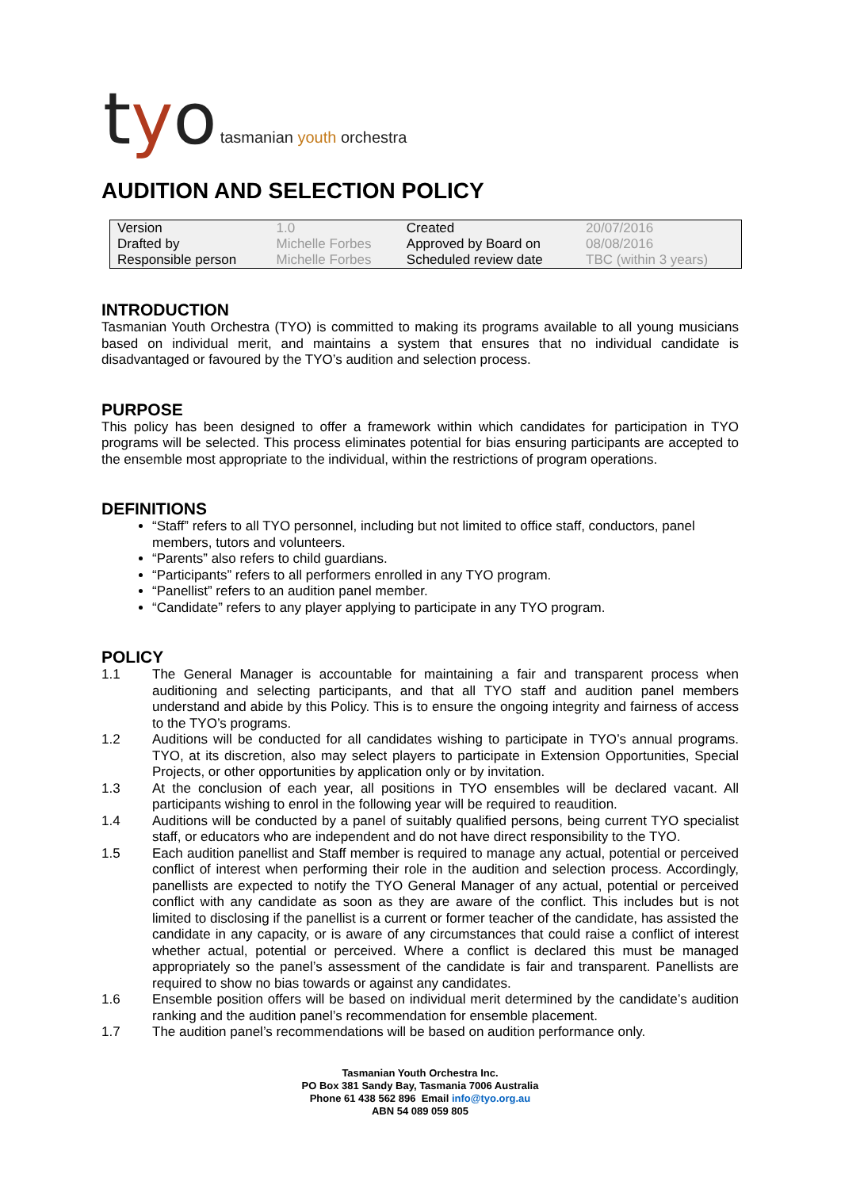tyo tasmanian youth orchestra
AUDITION AND SELECTION POLICY
| Version | 1.0 | Created | 20/07/2016 |
| Drafted by | Michelle Forbes | Approved by Board on | 08/08/2016 |
| Responsible person | Michelle Forbes | Scheduled review date | TBC (within 3 years) |
INTRODUCTION
Tasmanian Youth Orchestra (TYO) is committed to making its programs available to all young musicians based on individual merit, and maintains a system that ensures that no individual candidate is disadvantaged or favoured by the TYO’s audition and selection process.
PURPOSE
This policy has been designed to offer a framework within which candidates for participation in TYO programs will be selected. This process eliminates potential for bias ensuring participants are accepted to the ensemble most appropriate to the individual, within the restrictions of program operations.
DEFINITIONS
“Staff” refers to all TYO personnel, including but not limited to office staff, conductors, panel members, tutors and volunteers.
“Parents” also refers to child guardians.
“Participants” refers to all performers enrolled in any TYO program.
“Panellist” refers to an audition panel member.
“Candidate” refers to any player applying to participate in any TYO program.
POLICY
1.1 The General Manager is accountable for maintaining a fair and transparent process when auditioning and selecting participants, and that all TYO staff and audition panel members understand and abide by this Policy. This is to ensure the ongoing integrity and fairness of access to the TYO’s programs.
1.2 Auditions will be conducted for all candidates wishing to participate in TYO’s annual programs. TYO, at its discretion, also may select players to participate in Extension Opportunities, Special Projects, or other opportunities by application only or by invitation.
1.3 At the conclusion of each year, all positions in TYO ensembles will be declared vacant. All participants wishing to enrol in the following year will be required to reaudition.
1.4 Auditions will be conducted by a panel of suitably qualified persons, being current TYO specialist staff, or educators who are independent and do not have direct responsibility to the TYO.
1.5 Each audition panellist and Staff member is required to manage any actual, potential or perceived conflict of interest when performing their role in the audition and selection process. Accordingly, panellists are expected to notify the TYO General Manager of any actual, potential or perceived conflict with any candidate as soon as they are aware of the conflict. This includes but is not limited to disclosing if the panellist is a current or former teacher of the candidate, has assisted the candidate in any capacity, or is aware of any circumstances that could raise a conflict of interest whether actual, potential or perceived. Where a conflict is declared this must be managed appropriately so the panel’s assessment of the candidate is fair and transparent. Panellists are required to show no bias towards or against any candidates.
1.6 Ensemble position offers will be based on individual merit determined by the candidate’s audition ranking and the audition panel’s recommendation for ensemble placement.
1.7 The audition panel’s recommendations will be based on audition performance only.
Tasmanian Youth Orchestra Inc.
PO Box 381 Sandy Bay, Tasmania 7006 Australia
Phone 61 438 562 896 Email info@tyo.org.au
ABN 54 089 059 805